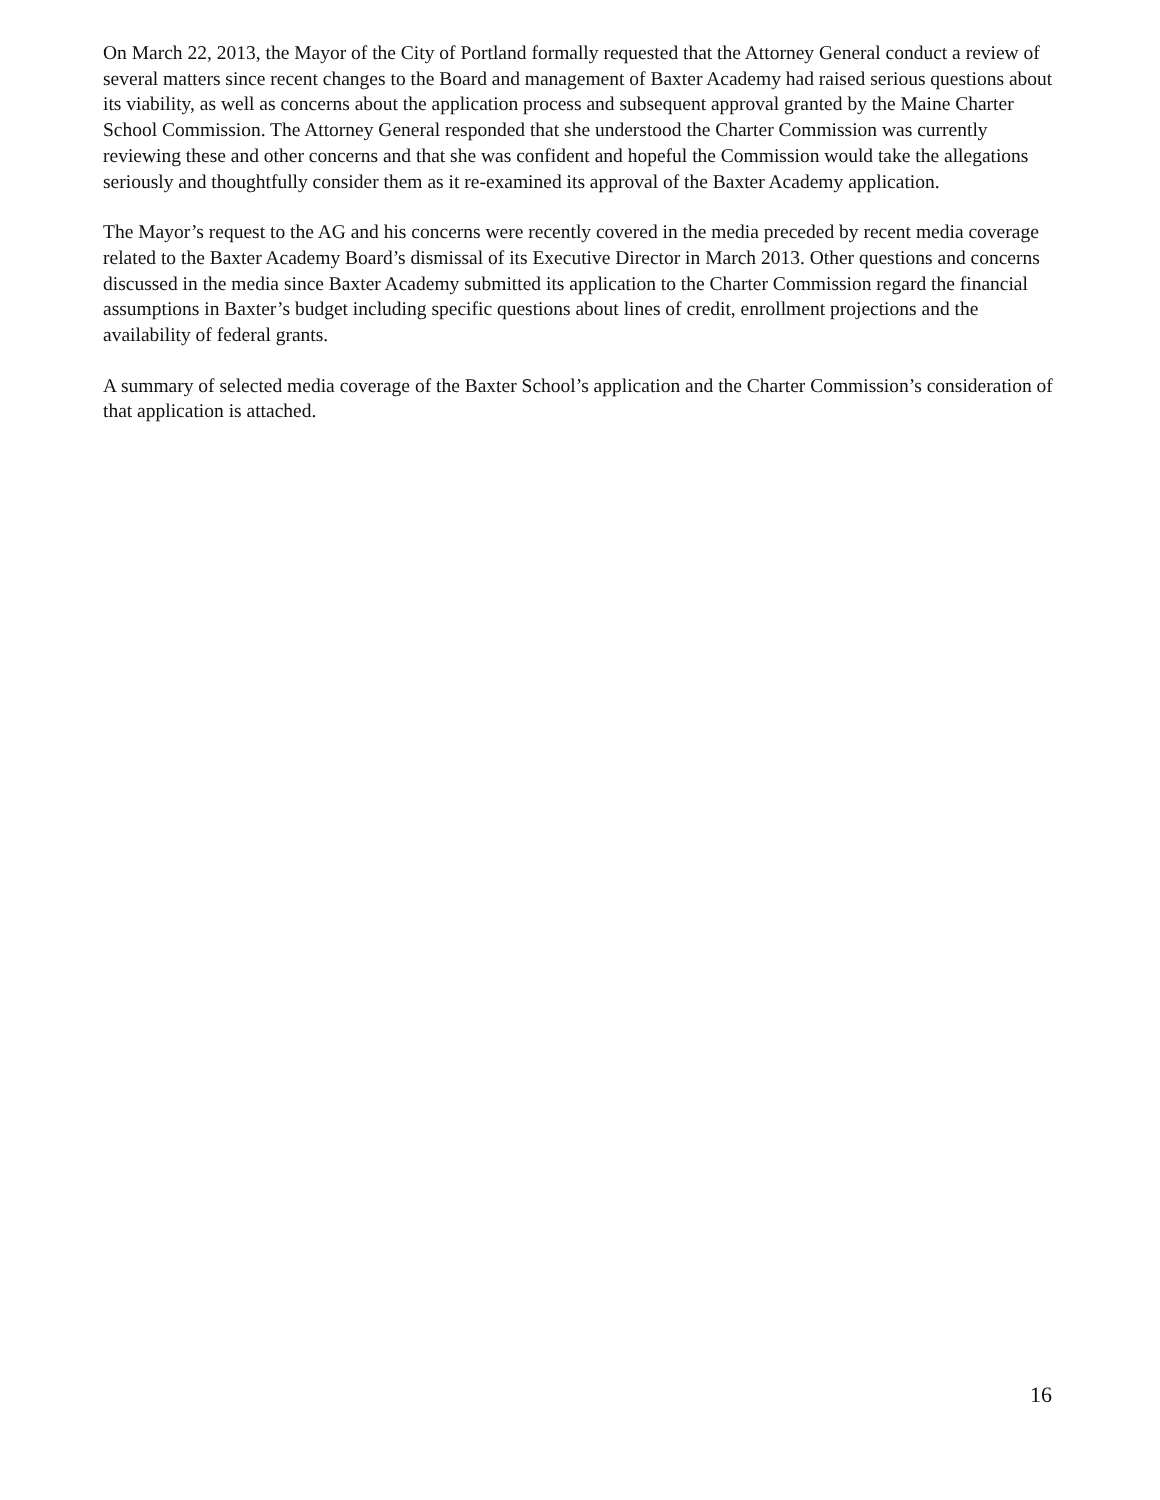On March 22, 2013, the Mayor of the City of Portland formally requested that the Attorney General conduct a review of several matters since recent changes to the Board and management of Baxter Academy had raised serious questions about its viability, as well as concerns about the application process and subsequent approval granted by the Maine Charter School Commission. The Attorney General responded that she understood the Charter Commission was currently reviewing these and other concerns and that she was confident and hopeful the Commission would take the allegations seriously and thoughtfully consider them as it re-examined its approval of the Baxter Academy application.
The Mayor’s request to the AG and his concerns were recently covered in the media preceded by recent media coverage related to the Baxter Academy Board’s dismissal of its Executive Director in March 2013. Other questions and concerns discussed in the media since Baxter Academy submitted its application to the Charter Commission regard the financial assumptions in Baxter’s budget including specific questions about lines of credit, enrollment projections and the availability of federal grants.
A summary of selected media coverage of the Baxter School’s application and the Charter Commission’s consideration of that application is attached.
16